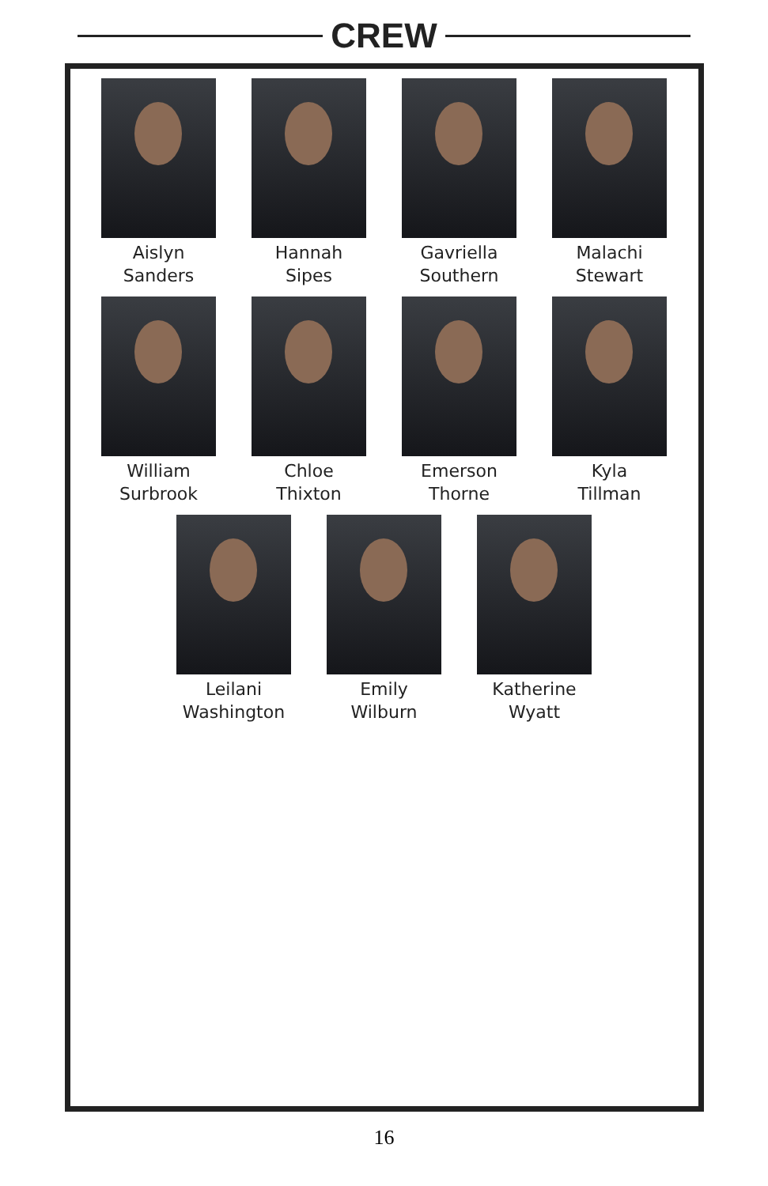CREW
Aislyn
Sanders
Hannah
Sipes
Gavriella
Southern
Malachi
Stewart
William
Surbrook
Chloe
Thixton
Emerson
Thorne
Kyla
Tillman
Leilani
Washington
Emily
Wilburn
Katherine
Wyatt
16